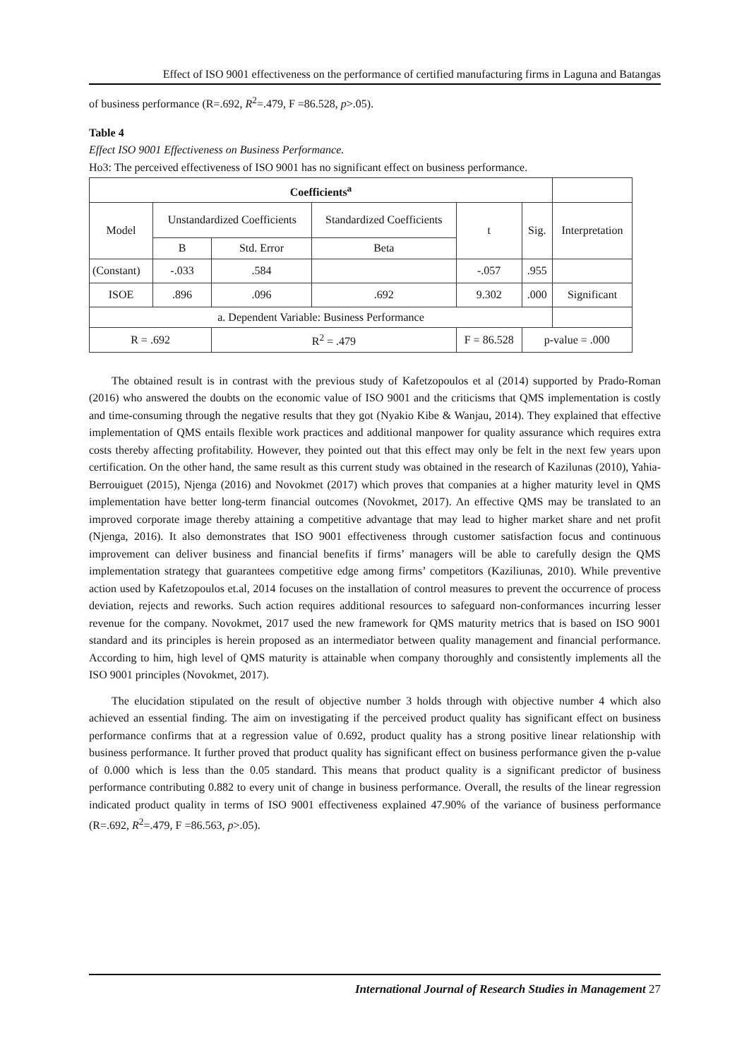Effect of ISO 9001 effectiveness on the performance of certified manufacturing firms in Laguna and Batangas
of business performance (R=.692, R<sup>2</sup>=.479, F =86.528, p>.05).
Table 4
Effect ISO 9001 Effectiveness on Business Performance.
Ho3: The perceived effectiveness of ISO 9001 has no significant effect on business performance.
| Coefficients<sup>a</sup> | | | | | | |
| Model | Unstandardized Coefficients | | Standardized Coefficients | t | Sig. | Interpretation |
| | B | Std. Error | Beta | | | |
| (Constant) | -.033 | .584 | | -.057 | .955 | |
| ISOE | .896 | .096 | .692 | 9.302 | .000 | Significant |
| a. Dependent Variable: Business Performance | | | | | | |
| R = .692 | | R<sup>2</sup> = .479 | | F = 86.528 | p-value = .000 | |
The obtained result is in contrast with the previous study of Kafetzopoulos et al (2014) supported by Prado-Roman (2016) who answered the doubts on the economic value of ISO 9001 and the criticisms that QMS implementation is costly and time-consuming through the negative results that they got (Nyakio Kibe & Wanjau, 2014). They explained that effective implementation of QMS entails flexible work practices and additional manpower for quality assurance which requires extra costs thereby affecting profitability. However, they pointed out that this effect may only be felt in the next few years upon certification. On the other hand, the same result as this current study was obtained in the research of Kazilunas (2010), Yahia-Berrouiguet (2015), Njenga (2016) and Novokmet (2017) which proves that companies at a higher maturity level in QMS implementation have better long-term financial outcomes (Novokmet, 2017). An effective QMS may be translated to an improved corporate image thereby attaining a competitive advantage that may lead to higher market share and net profit (Njenga, 2016). It also demonstrates that ISO 9001 effectiveness through customer satisfaction focus and continuous improvement can deliver business and financial benefits if firms’ managers will be able to carefully design the QMS implementation strategy that guarantees competitive edge among firms’ competitors (Kaziliunas, 2010). While preventive action used by Kafetzopoulos et.al, 2014 focuses on the installation of control measures to prevent the occurrence of process deviation, rejects and reworks. Such action requires additional resources to safeguard non-conformances incurring lesser revenue for the company. Novokmet, 2017 used the new framework for QMS maturity metrics that is based on ISO 9001 standard and its principles is herein proposed as an intermediator between quality management and financial performance. According to him, high level of QMS maturity is attainable when company thoroughly and consistently implements all the ISO 9001 principles (Novokmet, 2017).
The elucidation stipulated on the result of objective number 3 holds through with objective number 4 which also achieved an essential finding. The aim on investigating if the perceived product quality has significant effect on business performance confirms that at a regression value of 0.692, product quality has a strong positive linear relationship with business performance. It further proved that product quality has significant effect on business performance given the p-value of 0.000 which is less than the 0.05 standard. This means that product quality is a significant predictor of business performance contributing 0.882 to every unit of change in business performance. Overall, the results of the linear regression indicated product quality in terms of ISO 9001 effectiveness explained 47.90% of the variance of business performance (R=.692, R<sup>2</sup>=.479, F =86.563, p>.05).
International Journal of Research Studies in Management 27